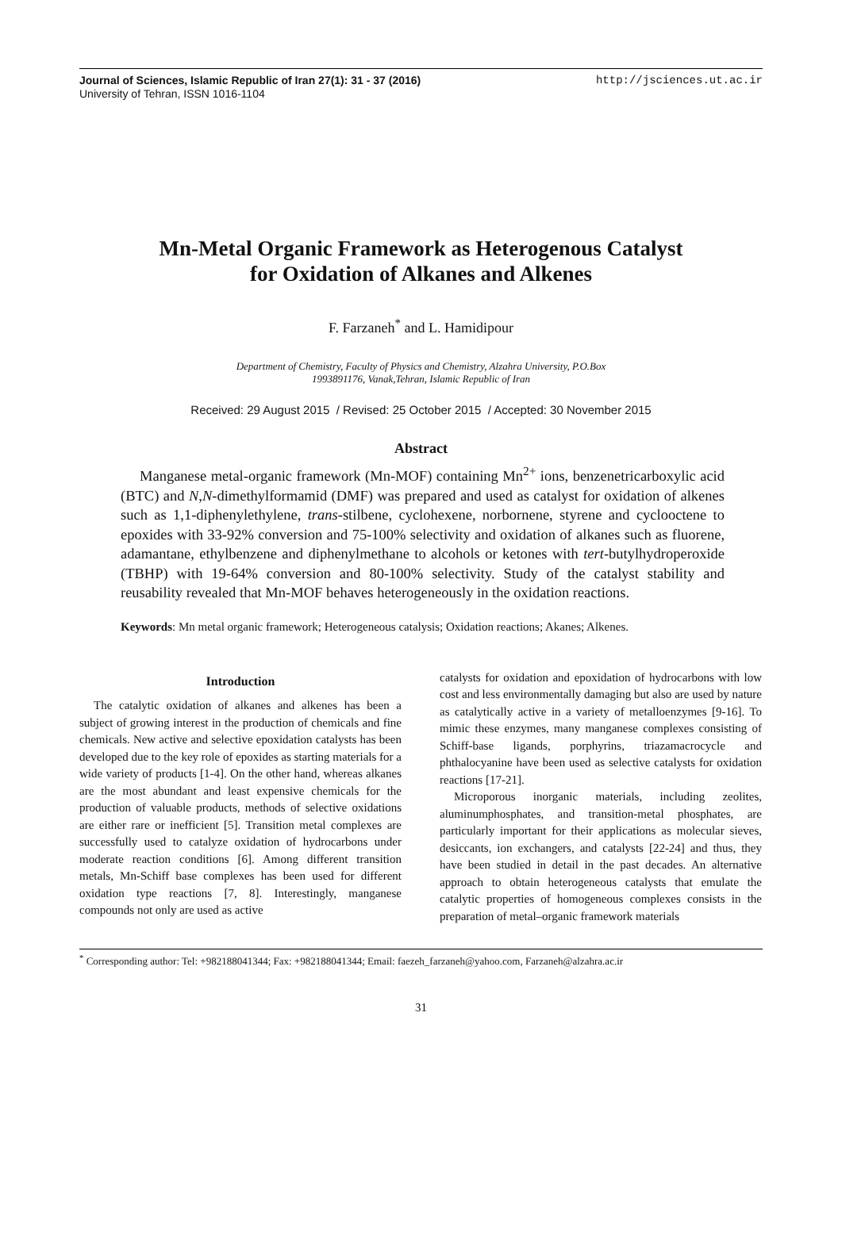Journal of Sciences, Islamic Republic of Iran 27(1): 31 - 37 (2016)
University of Tehran, ISSN 1016-1104
http://jsciences.ut.ac.ir
Mn-Metal Organic Framework as Heterogenous Catalyst
for Oxidation of Alkanes and Alkenes
F. Farzaneh<sup>*</sup> and L. Hamidipour
Department of Chemistry, Faculty of Physics and Chemistry, Alzahra University, P.O.Box
1993891176, Vanak,Tehran, Islamic Republic of Iran
Received: 29 August 2015 / Revised: 25 October 2015 / Accepted: 30 November 2015
Abstract
Manganese metal-organic framework (Mn-MOF) containing Mn<sup>2+</sup> ions, benzenetricarboxylic acid (BTC) and N,N-dimethylformamid (DMF) was prepared and used as catalyst for oxidation of alkenes such as 1,1-diphenylethylene, trans-stilbene, cyclohexene, norbornene, styrene and cyclooctene to epoxides with 33-92% conversion and 75-100% selectivity and oxidation of alkanes such as fluorene, adamantane, ethylbenzene and diphenylmethane to alcohols or ketones with tert-butylhydroperoxide (TBHP) with 19-64% conversion and 80-100% selectivity. Study of the catalyst stability and reusability revealed that Mn-MOF behaves heterogeneously in the oxidation reactions.
Keywords: Mn metal organic framework; Heterogeneous catalysis; Oxidation reactions; Akanes; Alkenes.
Introduction
The catalytic oxidation of alkanes and alkenes has been a subject of growing interest in the production of chemicals and fine chemicals. New active and selective epoxidation catalysts has been developed due to the key role of epoxides as starting materials for a wide variety of products [1-4]. On the other hand, whereas alkanes are the most abundant and least expensive chemicals for the production of valuable products, methods of selective oxidations are either rare or inefficient [5]. Transition metal complexes are successfully used to catalyze oxidation of hydrocarbons under moderate reaction conditions [6]. Among different transition metals, Mn-Schiff base complexes has been used for different oxidation type reactions [7, 8]. Interestingly, manganese compounds not only are used as active
catalysts for oxidation and epoxidation of hydrocarbons with low cost and less environmentally damaging but also are used by nature as catalytically active in a variety of metalloenzymes [9-16]. To mimic these enzymes, many manganese complexes consisting of Schiff-base ligands, porphyrins, triazamacrocycle and phthalocyanine have been used as selective catalysts for oxidation reactions [17-21].
Microporous inorganic materials, including zeolites, aluminumphosphates, and transition-metal phosphates, are particularly important for their applications as molecular sieves, desiccants, ion exchangers, and catalysts [22-24] and thus, they have been studied in detail in the past decades. An alternative approach to obtain heterogeneous catalysts that emulate the catalytic properties of homogeneous complexes consists in the preparation of metal–organic framework materials
<sup>*</sup> Corresponding author: Tel: +982188041344; Fax: +982188041344; Email: faezeh_farzaneh@yahoo.com, Farzaneh@alzahra.ac.ir
31